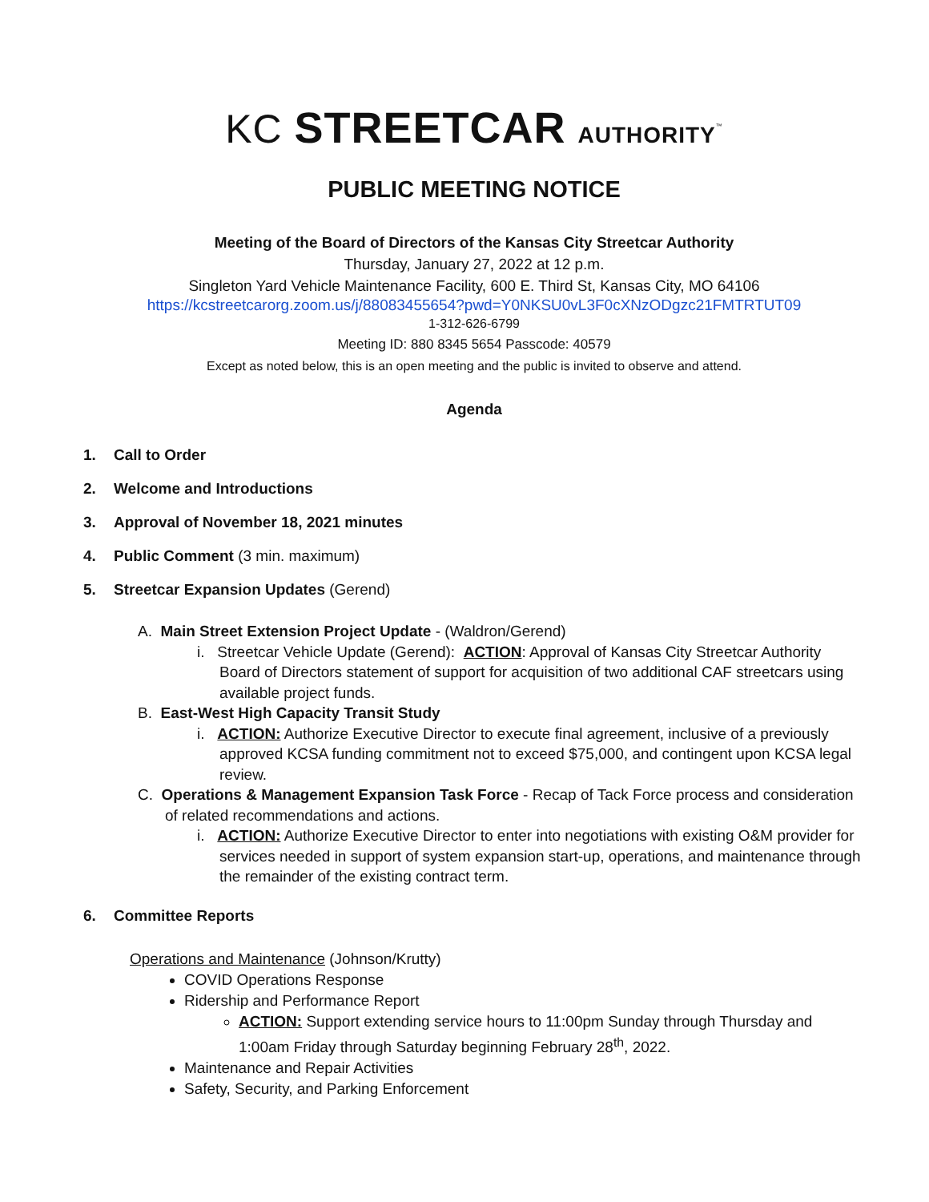KC STREETCAR AUTHORITY<sup>™</sup>
PUBLIC MEETING NOTICE
Meeting of the Board of Directors of the Kansas City Streetcar Authority
Thursday, January 27, 2022 at 12 p.m.
Singleton Yard Vehicle Maintenance Facility, 600 E. Third St, Kansas City, MO 64106
https://kcstreetcarorg.zoom.us/j/88083455654?pwd=Y0NKSU0vL3F0cXNzODgzc21FMTRTUT09
1-312-626-6799
Meeting ID: 880 8345 5654 Passcode: 40579
Except as noted below, this is an open meeting and the public is invited to observe and attend.
Agenda
1. Call to Order
2. Welcome and Introductions
3. Approval of November 18, 2021 minutes
4. Public Comment (3 min. maximum)
5. Streetcar Expansion Updates (Gerend)
A. Main Street Extension Project Update - (Waldron/Gerend)
i. Streetcar Vehicle Update (Gerend): ACTION: Approval of Kansas City Streetcar Authority Board of Directors statement of support for acquisition of two additional CAF streetcars using available project funds.
B. East-West High Capacity Transit Study
i. ACTION: Authorize Executive Director to execute final agreement, inclusive of a previously approved KCSA funding commitment not to exceed $75,000, and contingent upon KCSA legal review.
C. Operations & Management Expansion Task Force - Recap of Tack Force process and consideration of related recommendations and actions.
i. ACTION: Authorize Executive Director to enter into negotiations with existing O&M provider for services needed in support of system expansion start-up, operations, and maintenance through the remainder of the existing contract term.
6. Committee Reports
Operations and Maintenance (Johnson/Krutty)
COVID Operations Response
Ridership and Performance Report
ACTION: Support extending service hours to 11:00pm Sunday through Thursday and 1:00am Friday through Saturday beginning February 28<sup>th</sup>, 2022.
Maintenance and Repair Activities
Safety, Security, and Parking Enforcement